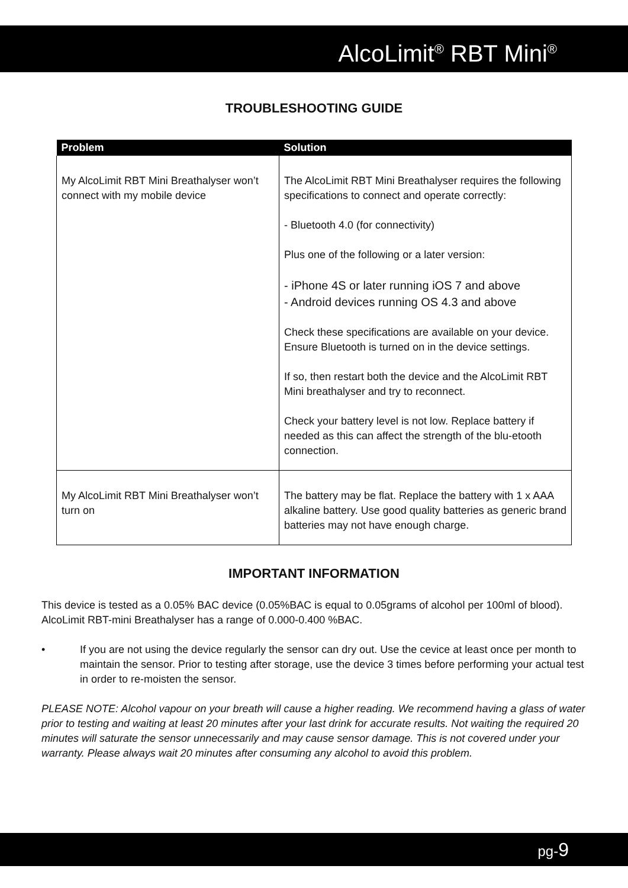AlcoLimit<sup>®</sup> RBT Mini<sup>®</sup>
TROUBLESHOOTING GUIDE
| Problem | Solution |
| --- | --- |
| My AlcoLimit RBT Mini Breathalyser won’t connect with my mobile device | The AlcoLimit RBT Mini Breathalyser requires the following specifications to connect and operate correctly: - Bluetooth 4.0 (for connectivity) Plus one of the following or a later version: - iPhone 4S or later running iOS 7 and above - Android devices running OS 4.3 and above Check these specifications are available on your device. Ensure Bluetooth is turned on in the device settings. If so, then restart both the device and the AlcoLimit RBT Mini breathalyser and try to reconnect. Check your battery level is not low. Replace battery if needed as this can affect the strength of the blu-etooth connection. |
| My AlcoLimit RBT Mini Breathalyser won’t turn on | The battery may be flat. Replace the battery with 1 x AAA alkaline battery. Use good quality batteries as generic brand batteries may not have enough charge. |
IMPORTANT INFORMATION
This device is tested as a 0.05% BAC device (0.05%BAC is equal to 0.05grams of alcohol per 100ml of blood). AlcoLimit RBT-mini Breathalyser has a range of 0.000-0.400 %BAC.
• If you are not using the device regularly the sensor can dry out. Use the cevice at least once per month to maintain the sensor. Prior to testing after storage, use the device 3 times before performing your actual test in order to re-moisten the sensor.
PLEASE NOTE: Alcohol vapour on your breath will cause a higher reading. We recommend having a glass of water prior to testing and waiting at least 20 minutes after your last drink for accurate results. Not waiting the required 20 minutes will saturate the sensor unnecessarily and may cause sensor damage. This is not covered under your warranty. Please always wait 20 minutes after consuming any alcohol to avoid this problem.
pg-9